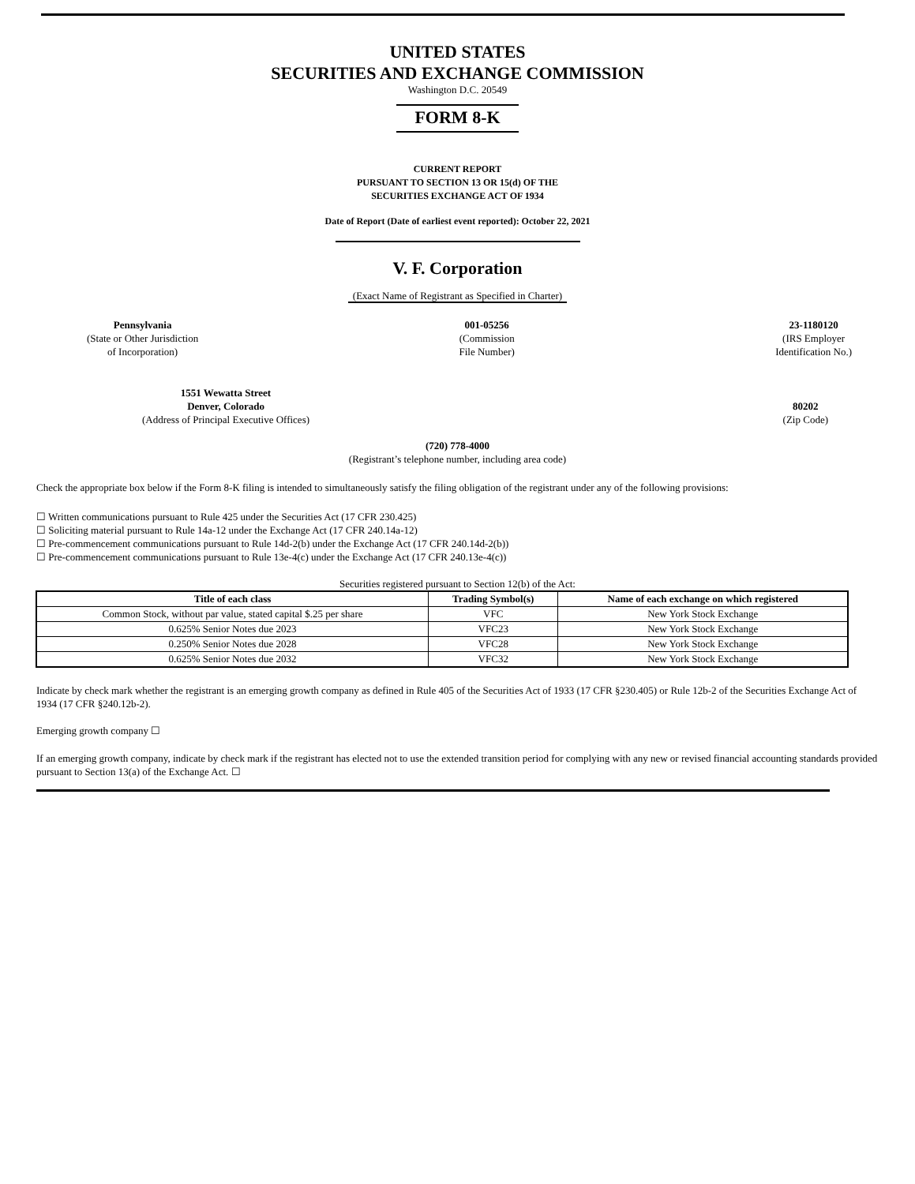UNITED STATES
SECURITIES AND EXCHANGE COMMISSION
Washington D.C. 20549
FORM 8-K
CURRENT REPORT
PURSUANT TO SECTION 13 OR 15(d) OF THE
SECURITIES EXCHANGE ACT OF 1934
Date of Report (Date of earliest event reported): October 22, 2021
V. F. Corporation
(Exact Name of Registrant as Specified in Charter)
Pennsylvania
(State or Other Jurisdiction
of Incorporation)
001-05256
(Commission
File Number)
23-1180120
(IRS Employer
Identification No.)
1551 Wewatta Street
Denver, Colorado
(Address of Principal Executive Offices)
80202
(Zip Code)
(720) 778-4000
(Registrant’s telephone number, including area code)
Check the appropriate box below if the Form 8-K filing is intended to simultaneously satisfy the filing obligation of the registrant under any of the following provisions:
☐ Written communications pursuant to Rule 425 under the Securities Act (17 CFR 230.425)
☐ Soliciting material pursuant to Rule 14a-12 under the Exchange Act (17 CFR 240.14a-12)
☐ Pre-commencement communications pursuant to Rule 14d-2(b) under the Exchange Act (17 CFR 240.14d-2(b))
☐ Pre-commencement communications pursuant to Rule 13e-4(c) under the Exchange Act (17 CFR 240.13e-4(c))
Securities registered pursuant to Section 12(b) of the Act:
| Title of each class | Trading Symbol(s) | Name of each exchange on which registered |
| --- | --- | --- |
| Common Stock, without par value, stated capital $.25 per share | VFC | New York Stock Exchange |
| 0.625% Senior Notes due 2023 | VFC23 | New York Stock Exchange |
| 0.250% Senior Notes due 2028 | VFC28 | New York Stock Exchange |
| 0.625% Senior Notes due 2032 | VFC32 | New York Stock Exchange |
Indicate by check mark whether the registrant is an emerging growth company as defined in Rule 405 of the Securities Act of 1933 (17 CFR §230.405) or Rule 12b-2 of the Securities Exchange Act of 1934 (17 CFR §240.12b-2).
Emerging growth company ☐
If an emerging growth company, indicate by check mark if the registrant has elected not to use the extended transition period for complying with any new or revised financial accounting standards provided pursuant to Section 13(a) of the Exchange Act. ☐